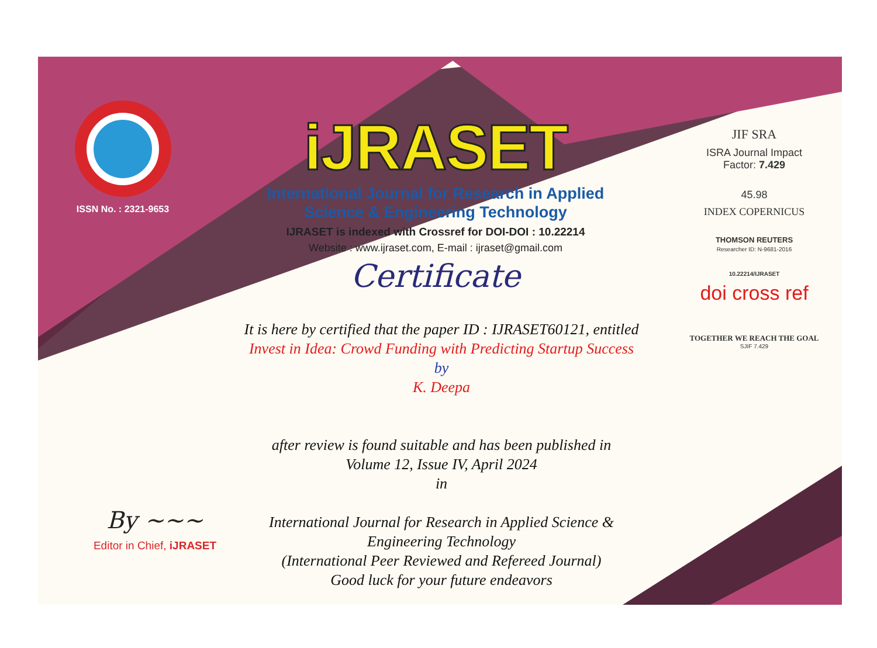ISSN No. : 2321-9653
iJRASET
International Journal for Research in Applied
Science & Engineering Technology
IJRASET is indexed with Crossref for DOI-DOI : 10.22214
Website : www.ijraset.com, E-mail : ijraset@gmail.com
Certificate
It is here by certified that the paper ID : IJRASET60121, entitled
Invest in Idea: Crowd Funding with Predicting Startup Success
by
K. Deepa
after review is found suitable and has been published in
Volume 12, Issue IV, April 2024
in
International Journal for Research in Applied Science &
Engineering Technology
(International Peer Reviewed and Refereed Journal)
Good luck for your future endeavors
JIF SRA
ISRA Journal Impact
Factor: 7.429
45.98
INDEX COPERNICUS
THOMSON REUTERS
Researcher ID: N-9681-2016
10.22214/IJRASET
doi cross ref
TOGETHER WE REACH THE GOAL
SJIF 7.429
By ~~~
Editor in Chief, iJRASET